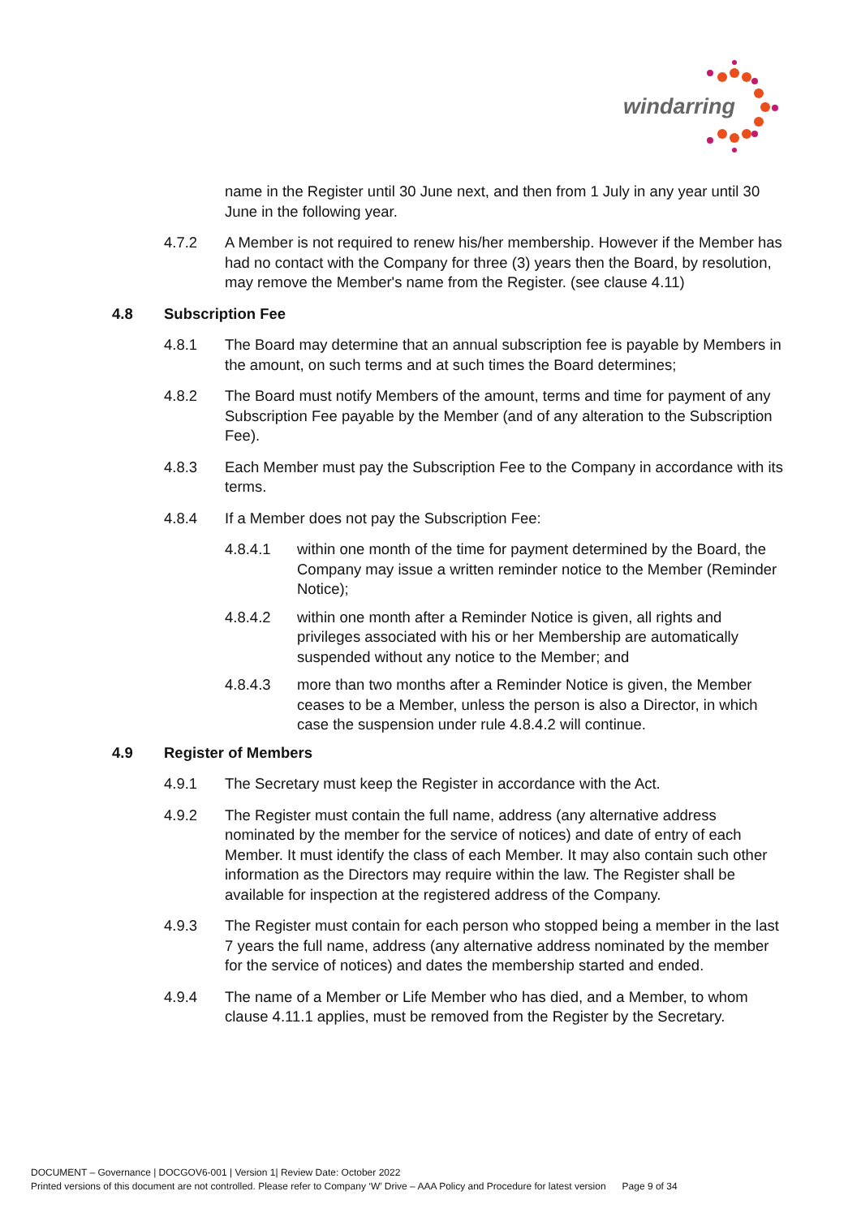windarring
name in the Register until 30 June next, and then from 1 July in any year until 30 June in the following year.
4.7.2 A Member is not required to renew his/her membership. However if the Member has had no contact with the Company for three (3) years then the Board, by resolution, may remove the Member's name from the Register. (see clause 4.11)
4.8 Subscription Fee
4.8.1 The Board may determine that an annual subscription fee is payable by Members in the amount, on such terms and at such times the Board determines;
4.8.2 The Board must notify Members of the amount, terms and time for payment of any Subscription Fee payable by the Member (and of any alteration to the Subscription Fee).
4.8.3 Each Member must pay the Subscription Fee to the Company in accordance with its terms.
4.8.4 If a Member does not pay the Subscription Fee:
4.8.4.1 within one month of the time for payment determined by the Board, the Company may issue a written reminder notice to the Member (Reminder Notice);
4.8.4.2 within one month after a Reminder Notice is given, all rights and privileges associated with his or her Membership are automatically suspended without any notice to the Member; and
4.8.4.3 more than two months after a Reminder Notice is given, the Member ceases to be a Member, unless the person is also a Director, in which case the suspension under rule 4.8.4.2 will continue.
4.9 Register of Members
4.9.1 The Secretary must keep the Register in accordance with the Act.
4.9.2 The Register must contain the full name, address (any alternative address nominated by the member for the service of notices) and date of entry of each Member. It must identify the class of each Member. It may also contain such other information as the Directors may require within the law. The Register shall be available for inspection at the registered address of the Company.
4.9.3 The Register must contain for each person who stopped being a member in the last 7 years the full name, address (any alternative address nominated by the member for the service of notices) and dates the membership started and ended.
4.9.4 The name of a Member or Life Member who has died, and a Member, to whom clause 4.11.1 applies, must be removed from the Register by the Secretary.
DOCUMENT – Governance | DOCGOV6-001 | Version 1| Review Date: October 2022
Printed versions of this document are not controlled. Please refer to Company ‘W’ Drive – AAA Policy and Procedure for latest version Page 9 of 34